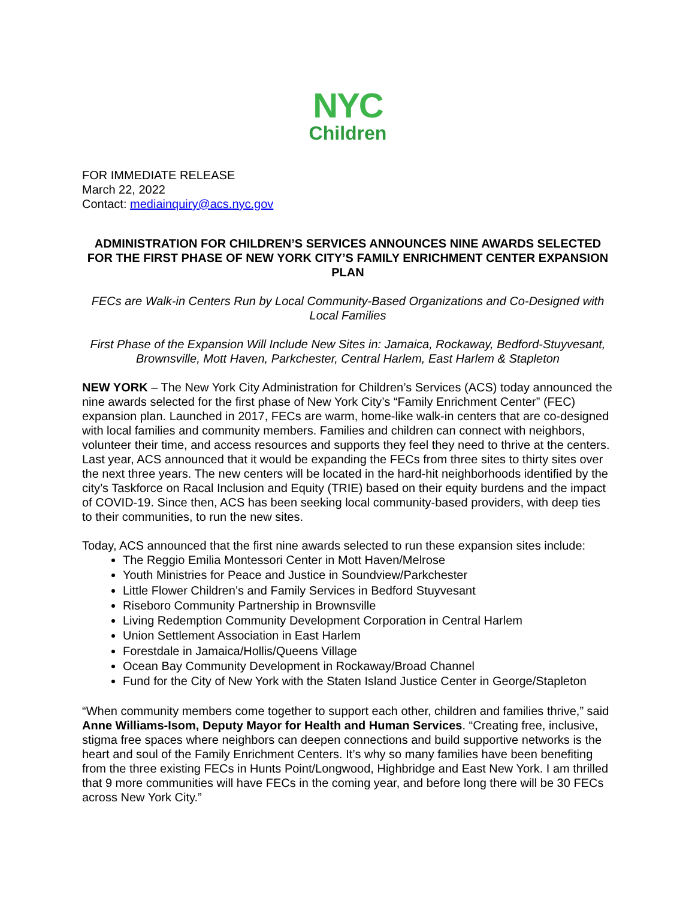NYC
Children
FOR IMMEDIATE RELEASE
March 22, 2022
Contact: mediainquiry@acs.nyc.gov
ADMINISTRATION FOR CHILDREN’S SERVICES ANNOUNCES NINE AWARDS SELECTED FOR THE FIRST PHASE OF NEW YORK CITY’S FAMILY ENRICHMENT CENTER EXPANSION PLAN
FECs are Walk-in Centers Run by Local Community-Based Organizations and Co-Designed with Local Families
First Phase of the Expansion Will Include New Sites in: Jamaica, Rockaway, Bedford-Stuyvesant, Brownsville, Mott Haven, Parkchester, Central Harlem, East Harlem & Stapleton
NEW YORK – The New York City Administration for Children’s Services (ACS) today announced the nine awards selected for the first phase of New York City’s “Family Enrichment Center” (FEC) expansion plan. Launched in 2017, FECs are warm, home-like walk-in centers that are co-designed with local families and community members. Families and children can connect with neighbors, volunteer their time, and access resources and supports they feel they need to thrive at the centers. Last year, ACS announced that it would be expanding the FECs from three sites to thirty sites over the next three years. The new centers will be located in the hard-hit neighborhoods identified by the city’s Taskforce on Racal Inclusion and Equity (TRIE) based on their equity burdens and the impact of COVID-19. Since then, ACS has been seeking local community-based providers, with deep ties to their communities, to run the new sites.
Today, ACS announced that the first nine awards selected to run these expansion sites include:
The Reggio Emilia Montessori Center in Mott Haven/Melrose
Youth Ministries for Peace and Justice in Soundview/Parkchester
Little Flower Children’s and Family Services in Bedford Stuyvesant
Riseboro Community Partnership in Brownsville
Living Redemption Community Development Corporation in Central Harlem
Union Settlement Association in East Harlem
Forestdale in Jamaica/Hollis/Queens Village
Ocean Bay Community Development in Rockaway/Broad Channel
Fund for the City of New York with the Staten Island Justice Center in George/Stapleton
“When community members come together to support each other, children and families thrive,” said Anne Williams-Isom, Deputy Mayor for Health and Human Services. “Creating free, inclusive, stigma free spaces where neighbors can deepen connections and build supportive networks is the heart and soul of the Family Enrichment Centers. It’s why so many families have been benefiting from the three existing FECs in Hunts Point/Longwood, Highbridge and East New York. I am thrilled that 9 more communities will have FECs in the coming year, and before long there will be 30 FECs across New York City.”